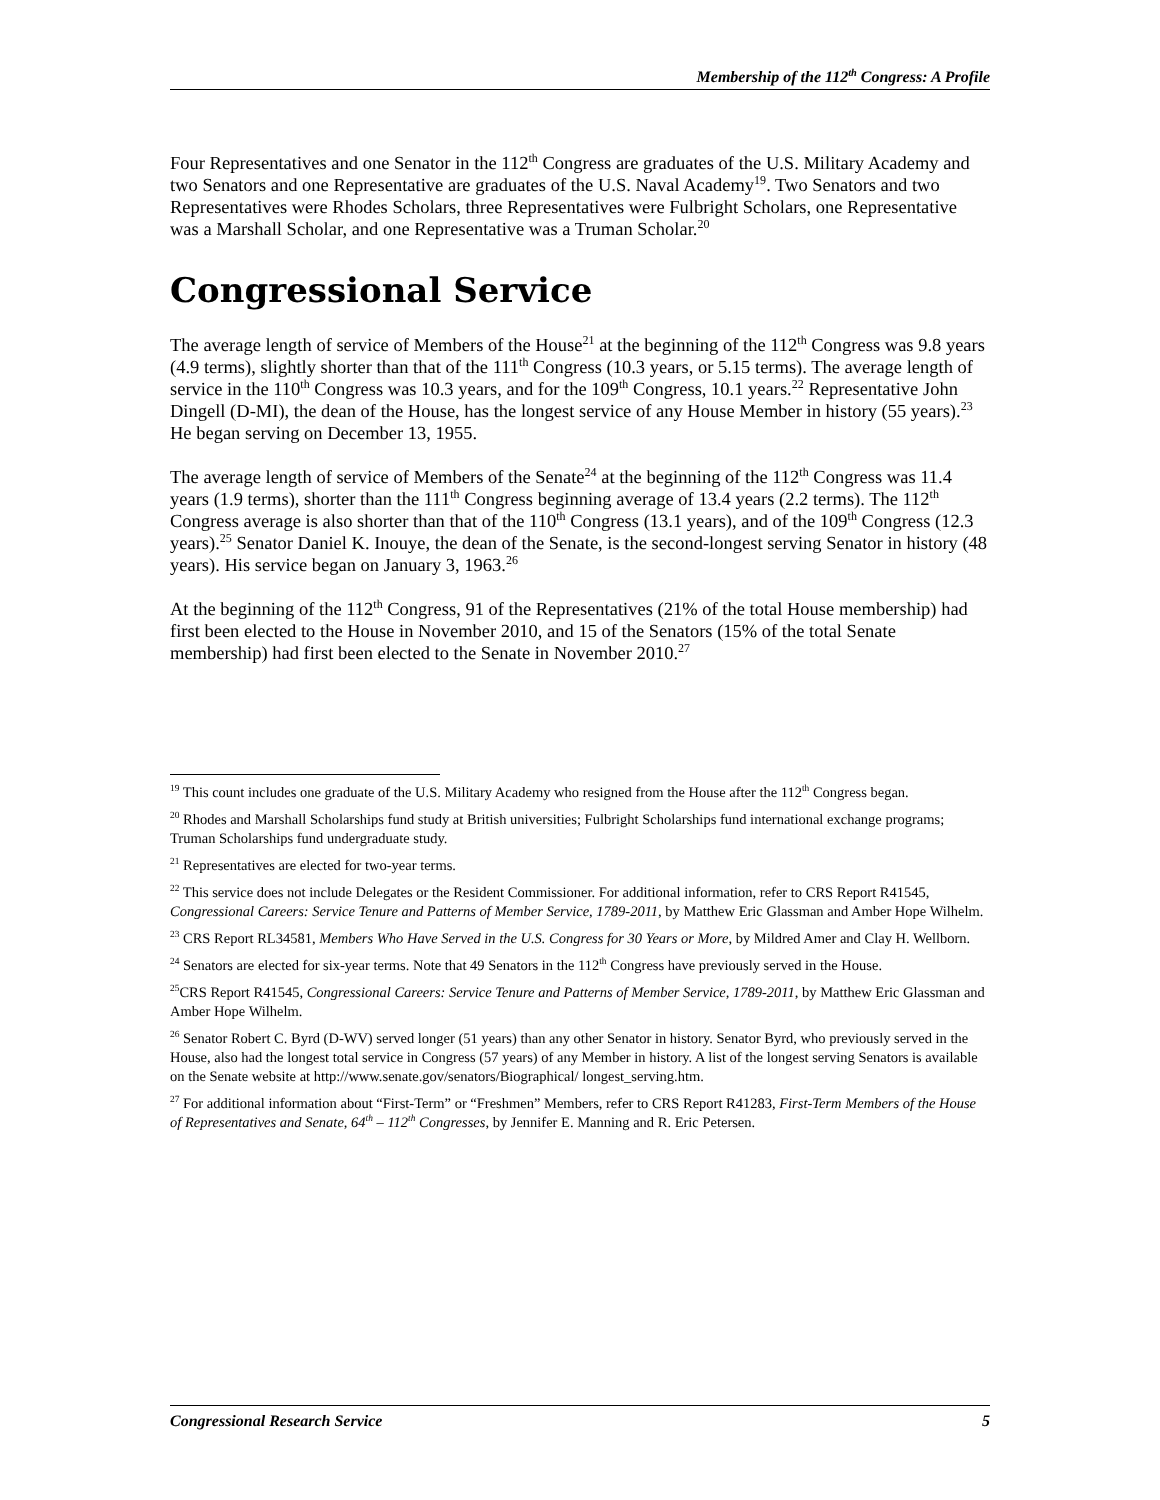Membership of the 112<sup>th</sup> Congress: A Profile
Four Representatives and one Senator in the 112<sup>th</sup> Congress are graduates of the U.S. Military Academy and two Senators and one Representative are graduates of the U.S. Naval Academy<sup>19</sup>. Two Senators and two Representatives were Rhodes Scholars, three Representatives were Fulbright Scholars, one Representative was a Marshall Scholar, and one Representative was a Truman Scholar.<sup>20</sup>
Congressional Service
The average length of service of Members of the House<sup>21</sup> at the beginning of the 112<sup>th</sup> Congress was 9.8 years (4.9 terms), slightly shorter than that of the 111<sup>th</sup> Congress (10.3 years, or 5.15 terms). The average length of service in the 110<sup>th</sup> Congress was 10.3 years, and for the 109<sup>th</sup> Congress, 10.1 years.<sup>22</sup> Representative John Dingell (D-MI), the dean of the House, has the longest service of any House Member in history (55 years).<sup>23</sup> He began serving on December 13, 1955.
The average length of service of Members of the Senate<sup>24</sup> at the beginning of the 112<sup>th</sup> Congress was 11.4 years (1.9 terms), shorter than the 111<sup>th</sup> Congress beginning average of 13.4 years (2.2 terms). The 112<sup>th</sup> Congress average is also shorter than that of the 110<sup>th</sup> Congress (13.1 years), and of the 109<sup>th</sup> Congress (12.3 years).<sup>25</sup> Senator Daniel K. Inouye, the dean of the Senate, is the second-longest serving Senator in history (48 years). His service began on January 3, 1963.<sup>26</sup>
At the beginning of the 112<sup>th</sup> Congress, 91 of the Representatives (21% of the total House membership) had first been elected to the House in November 2010, and 15 of the Senators (15% of the total Senate membership) had first been elected to the Senate in November 2010.<sup>27</sup>
<sup>19</sup> This count includes one graduate of the U.S. Military Academy who resigned from the House after the 112<sup>th</sup> Congress began.
<sup>20</sup> Rhodes and Marshall Scholarships fund study at British universities; Fulbright Scholarships fund international exchange programs; Truman Scholarships fund undergraduate study.
<sup>21</sup> Representatives are elected for two-year terms.
<sup>22</sup> This service does not include Delegates or the Resident Commissioner. For additional information, refer to CRS Report R41545, Congressional Careers: Service Tenure and Patterns of Member Service, 1789-2011, by Matthew Eric Glassman and Amber Hope Wilhelm.
<sup>23</sup> CRS Report RL34581, Members Who Have Served in the U.S. Congress for 30 Years or More, by Mildred Amer and Clay H. Wellborn.
<sup>24</sup> Senators are elected for six-year terms. Note that 49 Senators in the 112<sup>th</sup> Congress have previously served in the House.
<sup>25</sup>CRS Report R41545, Congressional Careers: Service Tenure and Patterns of Member Service, 1789-2011, by Matthew Eric Glassman and Amber Hope Wilhelm.
<sup>26</sup> Senator Robert C. Byrd (D-WV) served longer (51 years) than any other Senator in history. Senator Byrd, who previously served in the House, also had the longest total service in Congress (57 years) of any Member in history. A list of the longest serving Senators is available on the Senate website at http://www.senate.gov/senators/Biographical/ longest_serving.htm.
<sup>27</sup> For additional information about “First-Term” or “Freshmen” Members, refer to CRS Report R41283, First-Term Members of the House of Representatives and Senate, 64<sup>th</sup> – 112<sup>th</sup> Congresses, by Jennifer E. Manning and R. Eric Petersen.
Congressional Research Service 5